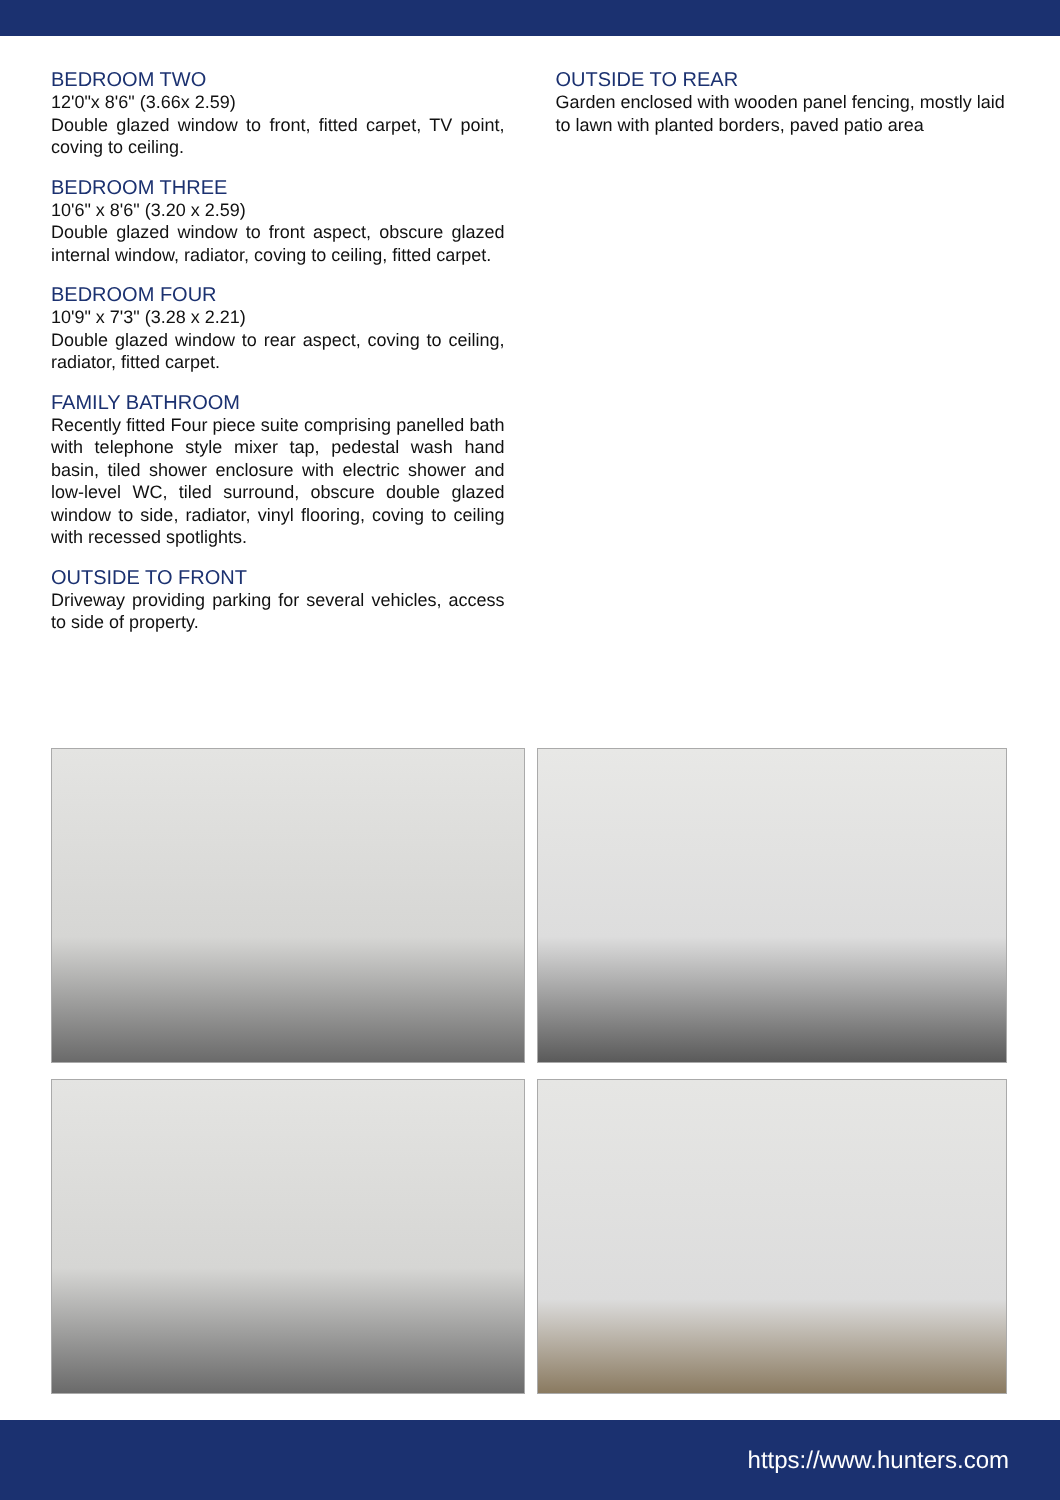BEDROOM TWO
12'0"x 8'6" (3.66x 2.59)
Double glazed window to front, fitted carpet, TV point, coving to ceiling.
BEDROOM THREE
10'6" x 8'6" (3.20 x 2.59)
Double glazed window to front aspect, obscure glazed internal window, radiator, coving to ceiling, fitted carpet.
BEDROOM FOUR
10'9" x 7'3" (3.28 x 2.21)
Double glazed window to rear aspect, coving to ceiling, radiator, fitted carpet.
FAMILY BATHROOM
Recently fitted Four piece suite comprising panelled bath with telephone style mixer tap, pedestal wash hand basin, tiled shower enclosure with electric shower and low-level WC, tiled surround, obscure double glazed window to side, radiator, vinyl flooring, coving to ceiling with recessed spotlights.
OUTSIDE TO FRONT
Driveway providing parking for several vehicles, access to side of property.
OUTSIDE TO REAR
Garden enclosed with wooden panel fencing, mostly laid to lawn with planted borders, paved patio area
https://www.hunters.com